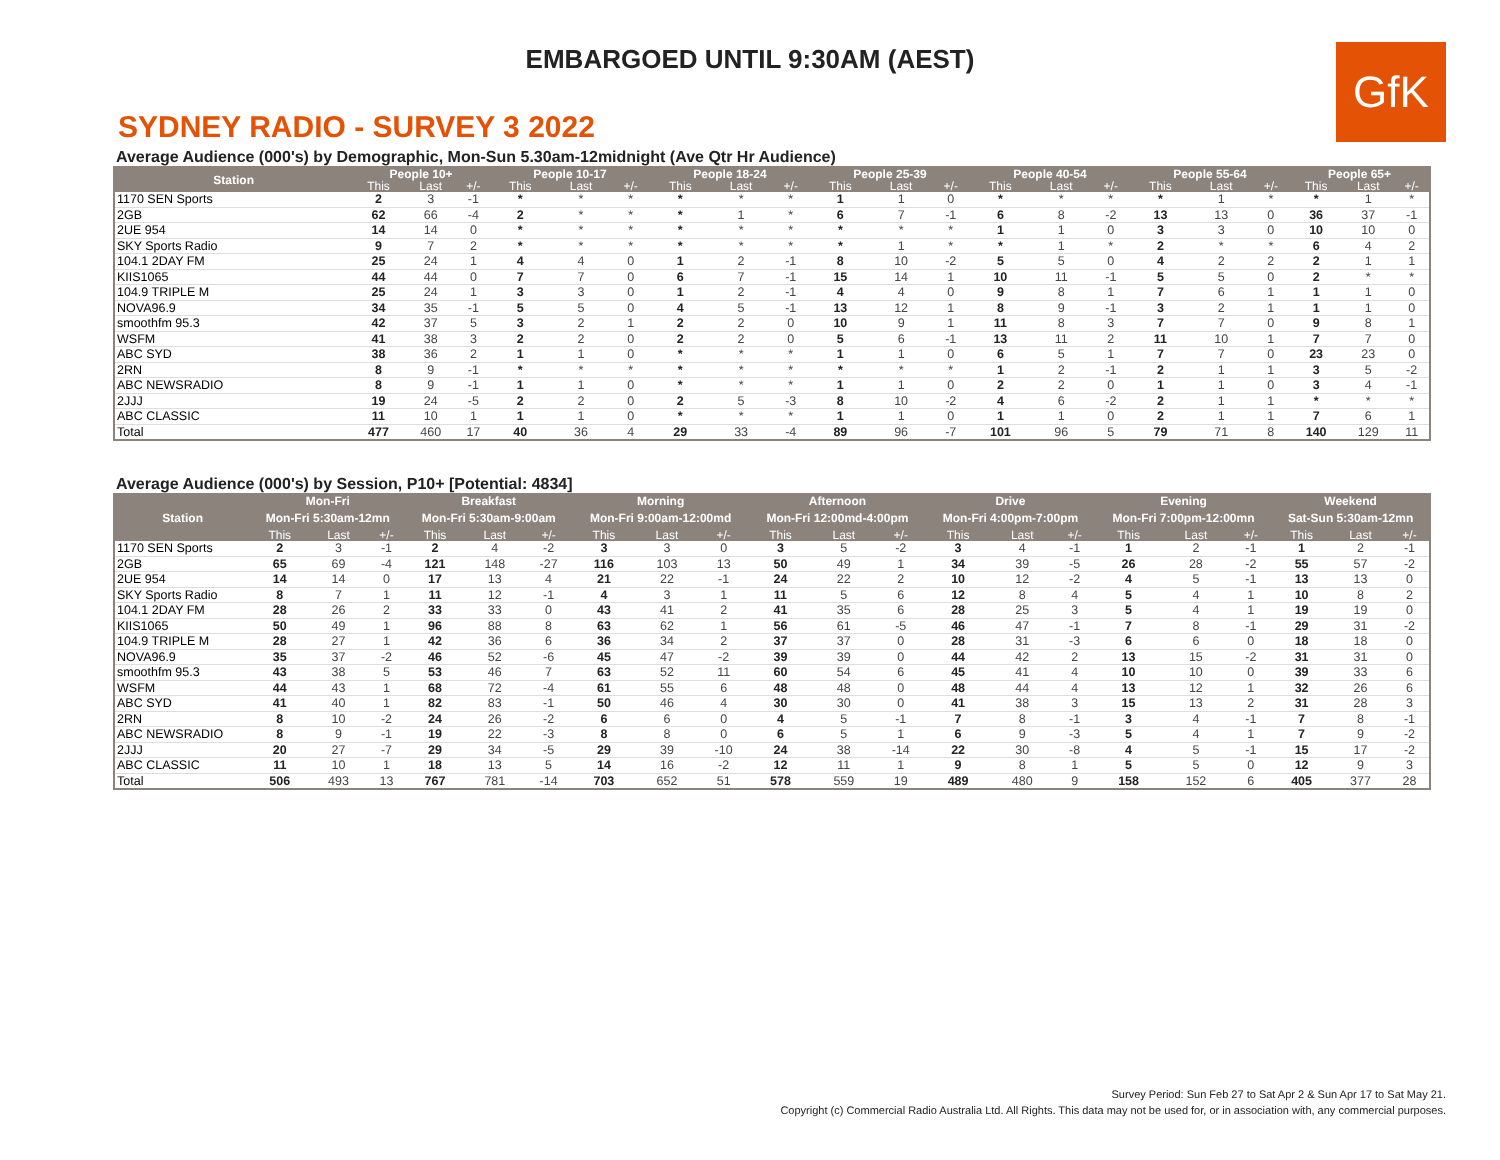EMBARGOED UNTIL 9:30AM (AEST)
GfK
SYDNEY RADIO - SURVEY 3 2022
Average Audience (000's) by Demographic, Mon-Sun 5.30am-12midnight (Ave Qtr Hr Audience)
| Station | People 10+ | | | People 10-17 | | | People 18-24 | | | People 25-39 | | | People 40-54 | | | People 55-64 | | | People 65+ | | |
| --- | --- | --- | --- | --- | --- | --- | --- | --- | --- | --- | --- | --- | --- | --- | --- | --- | --- | --- | --- | --- | --- |
| | This | Last | +/- | This | Last | +/- | This | Last | +/- | This | Last | +/- | This | Last | +/- | This | Last | +/- | This | Last | +/- |
| 1170 SEN Sports | 2 | 3 | -1 | * | * | * | * | * | * | 1 | 1 | 0 | * | * | * | * | 1 | * | * | 1 | * |
| 2GB | 62 | 66 | -4 | 2 | * | * | * | 1 | * | 6 | 7 | -1 | 6 | 8 | -2 | 13 | 13 | 0 | 36 | 37 | -1 |
| 2UE 954 | 14 | 14 | 0 | * | * | * | * | * | * | * | * | * | 1 | 1 | 0 | 3 | 3 | 0 | 10 | 10 | 0 |
| SKY Sports Radio | 9 | 7 | 2 | * | * | * | * | * | * | * | 1 | * | * | 1 | * | 2 | * | * | 6 | 4 | 2 |
| 104.1 2DAY FM | 25 | 24 | 1 | 4 | 4 | 0 | 1 | 2 | -1 | 8 | 10 | -2 | 5 | 5 | 0 | 4 | 2 | 2 | 2 | 1 | 1 |
| KIIS1065 | 44 | 44 | 0 | 7 | 7 | 0 | 6 | 7 | -1 | 15 | 14 | 1 | 10 | 11 | -1 | 5 | 5 | 0 | 2 | * | * |
| 104.9 TRIPLE M | 25 | 24 | 1 | 3 | 3 | 0 | 1 | 2 | -1 | 4 | 4 | 0 | 9 | 8 | 1 | 7 | 6 | 1 | 1 | 1 | 0 |
| NOVA96.9 | 34 | 35 | -1 | 5 | 5 | 0 | 4 | 5 | -1 | 13 | 12 | 1 | 8 | 9 | -1 | 3 | 2 | 1 | 1 | 1 | 0 |
| smoothfm 95.3 | 42 | 37 | 5 | 3 | 2 | 1 | 2 | 2 | 0 | 10 | 9 | 1 | 11 | 8 | 3 | 7 | 7 | 0 | 9 | 8 | 1 |
| WSFM | 41 | 38 | 3 | 2 | 2 | 0 | 2 | 2 | 0 | 5 | 6 | -1 | 13 | 11 | 2 | 11 | 10 | 1 | 7 | 7 | 0 |
| ABC SYD | 38 | 36 | 2 | 1 | 1 | 0 | * | * | * | 1 | 1 | 0 | 6 | 5 | 1 | 7 | 7 | 0 | 23 | 23 | 0 |
| 2RN | 8 | 9 | -1 | * | * | * | * | * | * | * | * | * | 1 | 2 | -1 | 2 | 1 | 1 | 3 | 5 | -2 |
| ABC NEWSRADIO | 8 | 9 | -1 | 1 | 1 | 0 | * | * | * | 1 | 1 | 0 | 2 | 2 | 0 | 1 | 1 | 0 | 3 | 4 | -1 |
| 2JJJ | 19 | 24 | -5 | 2 | 2 | 0 | 2 | 5 | -3 | 8 | 10 | -2 | 4 | 6 | -2 | 2 | 1 | 1 | * | * | * |
| ABC CLASSIC | 11 | 10 | 1 | 1 | 1 | 0 | * | * | * | 1 | 1 | 0 | 1 | 1 | 0 | 2 | 1 | 1 | 7 | 6 | 1 |
| Total | 477 | 460 | 17 | 40 | 36 | 4 | 29 | 33 | -4 | 89 | 96 | -7 | 101 | 96 | 5 | 79 | 71 | 8 | 140 | 129 | 11 |
Average Audience (000's) by Session, P10+ [Potential: 4834]
| Station | Mon-Fri | | | Breakfast | | | Morning | | | Afternoon | | | Drive | | | Evening | | | Weekend | | |
| --- | --- | --- | --- | --- | --- | --- | --- | --- | --- | --- | --- | --- | --- | --- | --- | --- | --- | --- | --- | --- | --- |
| | Mon-Fri 5:30am-12mn | | | Mon-Fri 5:30am-9:00am | | | Mon-Fri 9:00am-12:00md | | | Mon-Fri 12:00md-4:00pm | | | Mon-Fri 4:00pm-7:00pm | | | Mon-Fri 7:00pm-12:00mn | | | Sat-Sun 5:30am-12mn | | |
| | This | Last | +/- | This | Last | +/- | This | Last | +/- | This | Last | +/- | This | Last | +/- | This | Last | +/- | This | Last | +/- |
| 1170 SEN Sports | 2 | 3 | -1 | 2 | 4 | -2 | 3 | 3 | 0 | 3 | 5 | -2 | 3 | 4 | -1 | 1 | 2 | -1 | 1 | 2 | -1 |
| 2GB | 65 | 69 | -4 | 121 | 148 | -27 | 116 | 103 | 13 | 50 | 49 | 1 | 34 | 39 | -5 | 26 | 28 | -2 | 55 | 57 | -2 |
| 2UE 954 | 14 | 14 | 0 | 17 | 13 | 4 | 21 | 22 | -1 | 24 | 22 | 2 | 10 | 12 | -2 | 4 | 5 | -1 | 13 | 13 | 0 |
| SKY Sports Radio | 8 | 7 | 1 | 11 | 12 | -1 | 4 | 3 | 1 | 11 | 5 | 6 | 12 | 8 | 4 | 5 | 4 | 1 | 10 | 8 | 2 |
| 104.1 2DAY FM | 28 | 26 | 2 | 33 | 33 | 0 | 43 | 41 | 2 | 41 | 35 | 6 | 28 | 25 | 3 | 5 | 4 | 1 | 19 | 19 | 0 |
| KIIS1065 | 50 | 49 | 1 | 96 | 88 | 8 | 63 | 62 | 1 | 56 | 61 | -5 | 46 | 47 | -1 | 7 | 8 | -1 | 29 | 31 | -2 |
| 104.9 TRIPLE M | 28 | 27 | 1 | 42 | 36 | 6 | 36 | 34 | 2 | 37 | 37 | 0 | 28 | 31 | -3 | 6 | 6 | 0 | 18 | 18 | 0 |
| NOVA96.9 | 35 | 37 | -2 | 46 | 52 | -6 | 45 | 47 | -2 | 39 | 39 | 0 | 44 | 42 | 2 | 13 | 15 | -2 | 31 | 31 | 0 |
| smoothfm 95.3 | 43 | 38 | 5 | 53 | 46 | 7 | 63 | 52 | 11 | 60 | 54 | 6 | 45 | 41 | 4 | 10 | 10 | 0 | 39 | 33 | 6 |
| WSFM | 44 | 43 | 1 | 68 | 72 | -4 | 61 | 55 | 6 | 48 | 48 | 0 | 48 | 44 | 4 | 13 | 12 | 1 | 32 | 26 | 6 |
| ABC SYD | 41 | 40 | 1 | 82 | 83 | -1 | 50 | 46 | 4 | 30 | 30 | 0 | 41 | 38 | 3 | 15 | 13 | 2 | 31 | 28 | 3 |
| 2RN | 8 | 10 | -2 | 24 | 26 | -2 | 6 | 6 | 0 | 4 | 5 | -1 | 7 | 8 | -1 | 3 | 4 | -1 | 7 | 8 | -1 |
| ABC NEWSRADIO | 8 | 9 | -1 | 19 | 22 | -3 | 8 | 8 | 0 | 6 | 5 | 1 | 6 | 9 | -3 | 5 | 4 | 1 | 7 | 9 | -2 |
| 2JJJ | 20 | 27 | -7 | 29 | 34 | -5 | 29 | 39 | -10 | 24 | 38 | -14 | 22 | 30 | -8 | 4 | 5 | -1 | 15 | 17 | -2 |
| ABC CLASSIC | 11 | 10 | 1 | 18 | 13 | 5 | 14 | 16 | -2 | 12 | 11 | 1 | 9 | 8 | 1 | 5 | 5 | 0 | 12 | 9 | 3 |
| Total | 506 | 493 | 13 | 767 | 781 | -14 | 703 | 652 | 51 | 578 | 559 | 19 | 489 | 480 | 9 | 158 | 152 | 6 | 405 | 377 | 28 |
Survey Period: Sun Feb 27 to Sat Apr 2 & Sun Apr 17 to Sat May 21.
Copyright (c) Commercial Radio Australia Ltd. All Rights. This data may not be used for, or in association with, any commercial purposes.